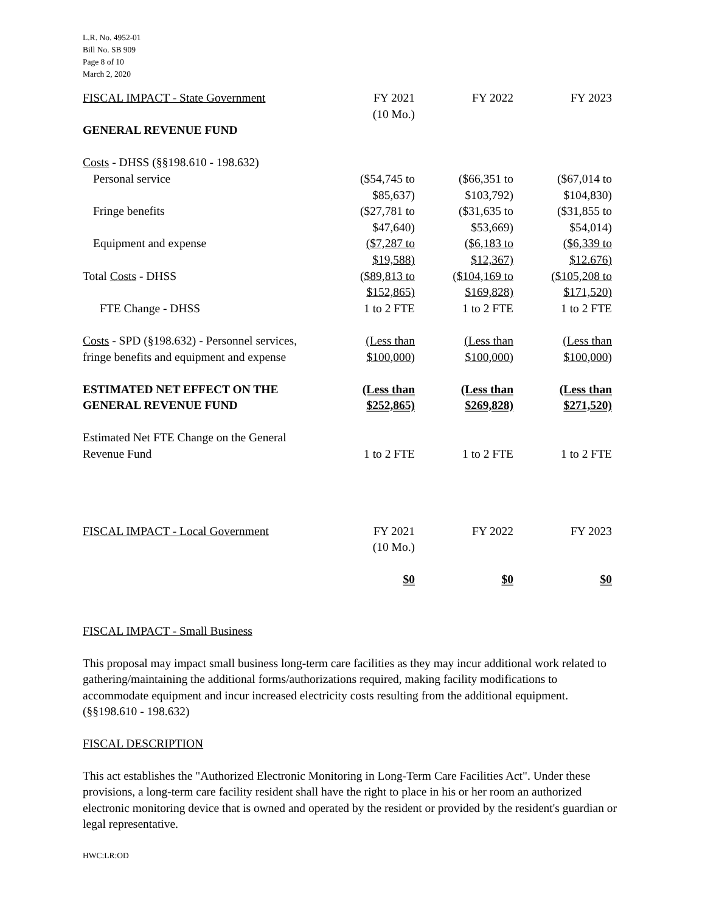L.R. No. 4952-01
Bill No. SB 909
Page 8 of 10
March 2, 2020
| FISCAL IMPACT - State Government | FY 2021 (10 Mo.) | FY 2022 | FY 2023 |
| GENERAL REVENUE FUND | | | |
| Costs - DHSS (§§198.610 - 198.632) | | | |
| Personal service | ($54,745 to $85,637) | ($66,351 to $103,792) | ($67,014 to $104,830) |
| Fringe benefits | ($27,781 to $47,640) | ($31,635 to $53,669) | ($31,855 to $54,014) |
| Equipment and expense | ($7,287 to $19,588) | ($6,183 to $12,367) | ($6,339 to $12.676) |
| Total Costs - DHSS | ($89,813 to $152,865) | ($104,169 to $169,828) | ($105,208 to $171,520) |
| FTE Change - DHSS | 1 to 2 FTE | 1 to 2 FTE | 1 to 2 FTE |
| Costs - SPD (§198.632) - Personnel services, fringe benefits and equipment and expense | (Less than $100,000) | (Less than $100,000) | (Less than $100,000) |
| ESTIMATED NET EFFECT ON THE GENERAL REVENUE FUND | (Less than $252,865) | (Less than $269,828) | (Less than $271,520) |
| Estimated Net FTE Change on the General Revenue Fund | 1 to 2 FTE | 1 to 2 FTE | 1 to 2 FTE |
| FISCAL IMPACT - Local Government | FY 2021 (10 Mo.) | FY 2022 | FY 2023 |
| | $0 | $0 | $0 |
FISCAL IMPACT - Small Business
This proposal may impact small business long-term care facilities as they may incur additional work related to gathering/maintaining the additional forms/authorizations required, making facility modifications to accommodate equipment and incur increased electricity costs resulting from the additional equipment. (§§198.610 - 198.632)
FISCAL DESCRIPTION
This act establishes the "Authorized Electronic Monitoring in Long-Term Care Facilities Act". Under these provisions, a long-term care facility resident shall have the right to place in his or her room an authorized electronic monitoring device that is owned and operated by the resident or provided by the resident's guardian or legal representative.
HWC:LR:OD